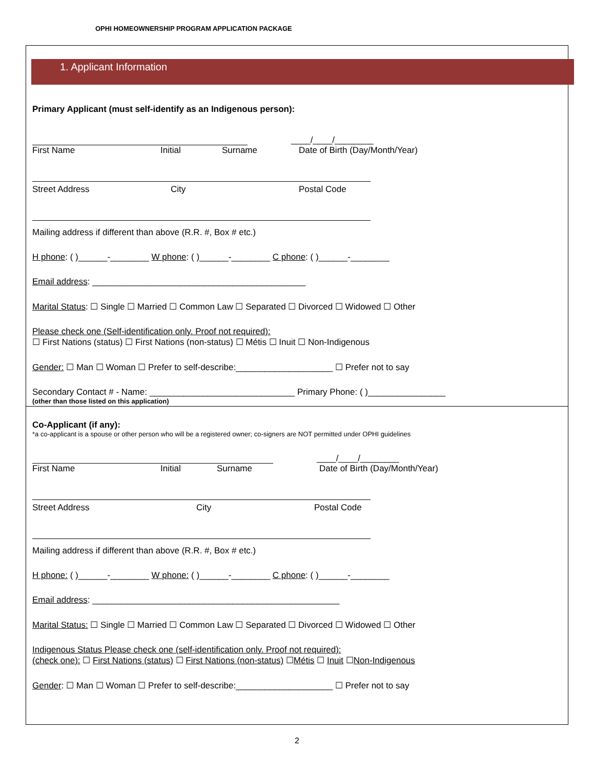OPHI HOMEOWNERSHIP PROGRAM APPLICATION PACKAGE
1. Applicant Information
Primary Applicant (must self-identify as an Indigenous person):
____/____/________
First Name Initial Surname Date of Birth (Day/Month/Year)
Street Address City Postal Code
Mailing address if different than above (R.R. #, Box # etc.)
H phone: ( )______-________ W phone: ( )______-________ C phone: ( )______-________
Email address: ____________________________________________
Marital Status: ☐ Single ☐ Married ☐ Common Law ☐ Separated ☐ Divorced ☐ Widowed ☐ Other
Please check one (Self-identification only. Proof not required):
☐ First Nations (status) ☐ First Nations (non-status) ☐ Métis ☐ Inuit ☐ Non-Indigenous
Gender: ☐ Man ☐ Woman ☐ Prefer to self-describe:____________________ ☐ Prefer not to say
Secondary Contact # - Name: ______________________________ Primary Phone: ( )________________
(other than those listed on this application)
Co-Applicant (if any):
*a co-applicant is a spouse or other person who will be a registered owner; co-signers are NOT permitted under OPHI guidelines
____/____/________
First Name Initial Surname Date of Birth (Day/Month/Year)
Street Address City Postal Code
Mailing address if different than above (R.R. #, Box # etc.)
H phone: ( )______-________ W phone: ( )______-________ C phone: ( )______-________
Email address: ___________________________________________________
Marital Status: ☐ Single ☐ Married ☐ Common Law ☐ Separated ☐ Divorced ☐ Widowed ☐ Other
Indigenous Status Please check one (self-identification only. Proof not required):
(check one): ☐ First Nations (status) ☐ First Nations (non-status) ☐Métis ☐ Inuit ☐Non-Indigenous
Gender: ☐ Man ☐ Woman ☐ Prefer to self-describe:____________________ ☐ Prefer not to say
2